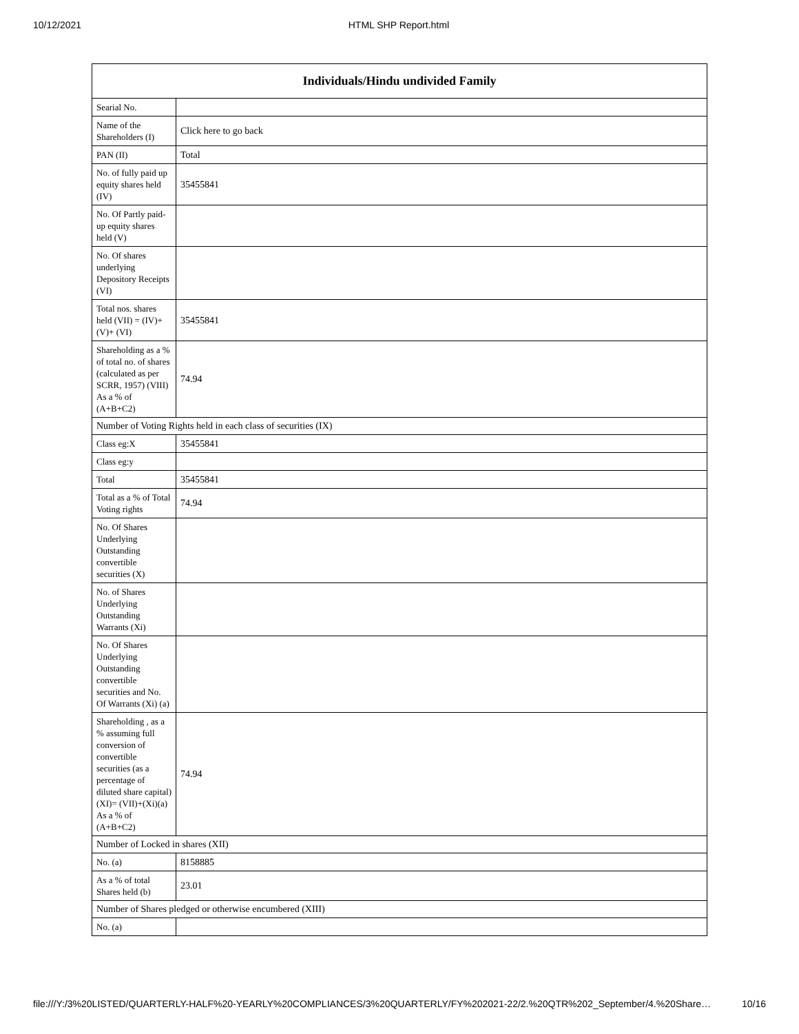10/12/2021 HTML SHP Report.html
| Individuals/Hindu undivided Family | |
| --- | --- |
| Searial No. | |
| Name of the Shareholders (I) | Click here to go back |
| PAN (II) | Total |
| No. of fully paid up equity shares held (IV) | 35455841 |
| No. Of Partly paid-up equity shares held (V) | |
| No. Of shares underlying Depository Receipts (VI) | |
| Total nos. shares held (VII) = (IV)+(V)+ (VI) | 35455841 |
| Shareholding as a % of total no. of shares (calculated as per SCRR, 1957) (VIII) As a % of (A+B+C2) | 74.94 |
| Number of Voting Rights held in each class of securities (IX) | |
| Class eg:X | 35455841 |
| Class eg:y | |
| Total | 35455841 |
| Total as a % of Total Voting rights | 74.94 |
| No. Of Shares Underlying Outstanding convertible securities (X) | |
| No. of Shares Underlying Outstanding Warrants (Xi) | |
| No. Of Shares Underlying Outstanding convertible securities and No. Of Warrants (Xi) (a) | |
| Shareholding , as a % assuming full conversion of convertible securities (as a percentage of diluted share capital) (XI)= (VII)+(Xi)(a) As a % of (A+B+C2) | 74.94 |
| Number of Locked in shares (XII) | |
| No. (a) | 8158885 |
| As a % of total Shares held (b) | 23.01 |
| Number of Shares pledged or otherwise encumbered (XIII) | |
| No. (a) | |
file:///Y:/3%20LISTED/QUARTERLY-HALF%20-YEARLY%20COMPLIANCES/3%20QUARTERLY/FY%202021-22/2.%20QTR%202_September/4.%20Share… 10/16